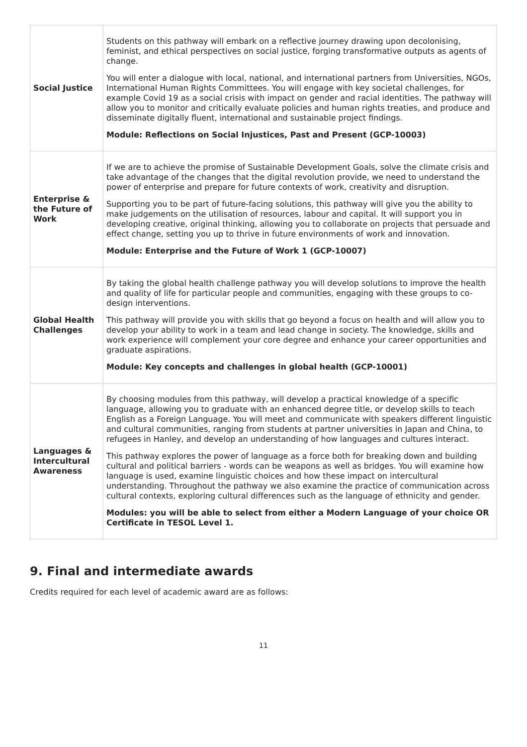| Social Justice | Students on this pathway will embark on a reflective journey drawing upon decolonising, feminist, and ethical perspectives on social justice, forging transformative outputs as agents of change. You will enter a dialogue with local, national, and international partners from Universities, NGOs, International Human Rights Committees. You will engage with key societal challenges, for example Covid 19 as a social crisis with impact on gender and racial identities. The pathway will allow you to monitor and critically evaluate policies and human rights treaties, and produce and disseminate digitally fluent, international and sustainable project findings. Module: Reflections on Social Injustices, Past and Present (GCP-10003) |
| Enterprise & the Future of Work | If we are to achieve the promise of Sustainable Development Goals, solve the climate crisis and take advantage of the changes that the digital revolution provide, we need to understand the power of enterprise and prepare for future contexts of work, creativity and disruption. Supporting you to be part of future-facing solutions, this pathway will give you the ability to make judgements on the utilisation of resources, labour and capital. It will support you in developing creative, original thinking, allowing you to collaborate on projects that persuade and effect change, setting you up to thrive in future environments of work and innovation. Module: Enterprise and the Future of Work 1 (GCP-10007) |
| Global Health Challenges | By taking the global health challenge pathway you will develop solutions to improve the health and quality of life for particular people and communities, engaging with these groups to co-design interventions. This pathway will provide you with skills that go beyond a focus on health and will allow you to develop your ability to work in a team and lead change in society. The knowledge, skills and work experience will complement your core degree and enhance your career opportunities and graduate aspirations. Module: Key concepts and challenges in global health (GCP-10001) |
| Languages & Intercultural Awareness | By choosing modules from this pathway, will develop a practical knowledge of a specific language, allowing you to graduate with an enhanced degree title, or develop skills to teach English as a Foreign Language. You will meet and communicate with speakers different linguistic and cultural communities, ranging from students at partner universities in Japan and China, to refugees in Hanley, and develop an understanding of how languages and cultures interact. This pathway explores the power of language as a force both for breaking down and building cultural and political barriers - words can be weapons as well as bridges. You will examine how language is used, examine linguistic choices and how these impact on intercultural understanding. Throughout the pathway we also examine the practice of communication across cultural contexts, exploring cultural differences such as the language of ethnicity and gender. Modules: you will be able to select from either a Modern Language of your choice OR Certificate in TESOL Level 1. |
9. Final and intermediate awards
Credits required for each level of academic award are as follows:
11